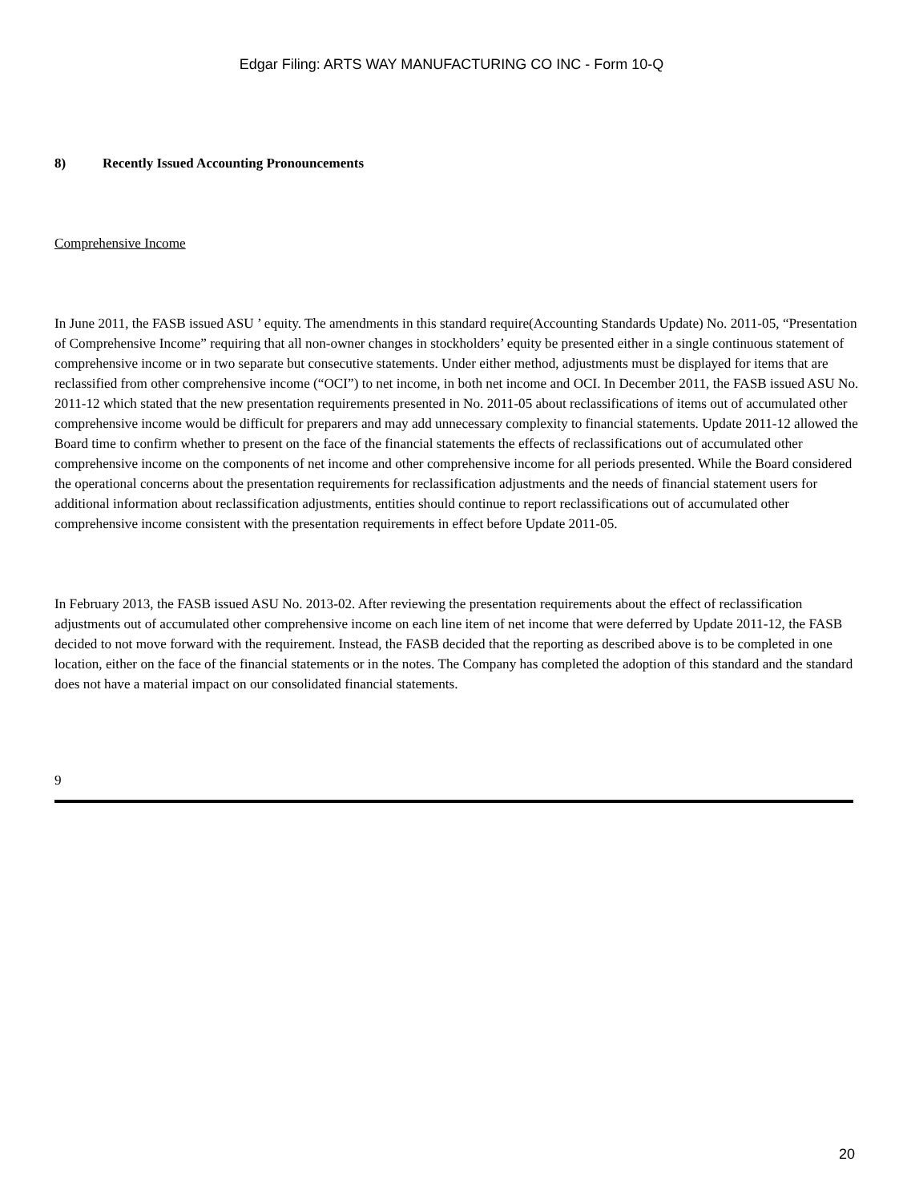Edgar Filing: ARTS WAY MANUFACTURING CO INC - Form 10-Q
8) Recently Issued Accounting Pronouncements
Comprehensive Income
In June 2011, the FASB issued ASU ’ equity. The amendments in this standard require(Accounting Standards Update) No. 2011-05, “Presentation of Comprehensive Income” requiring that all non-owner changes in stockholders’ equity be presented either in a single continuous statement of comprehensive income or in two separate but consecutive statements. Under either method, adjustments must be displayed for items that are reclassified from other comprehensive income (“OCI”) to net income, in both net income and OCI. In December 2011, the FASB issued ASU No. 2011-12 which stated that the new presentation requirements presented in No. 2011-05 about reclassifications of items out of accumulated other comprehensive income would be difficult for preparers and may add unnecessary complexity to financial statements. Update 2011-12 allowed the Board time to confirm whether to present on the face of the financial statements the effects of reclassifications out of accumulated other comprehensive income on the components of net income and other comprehensive income for all periods presented. While the Board considered the operational concerns about the presentation requirements for reclassification adjustments and the needs of financial statement users for additional information about reclassification adjustments, entities should continue to report reclassifications out of accumulated other comprehensive income consistent with the presentation requirements in effect before Update 2011-05.
In February 2013, the FASB issued ASU No. 2013-02. After reviewing the presentation requirements about the effect of reclassification adjustments out of accumulated other comprehensive income on each line item of net income that were deferred by Update 2011-12, the FASB decided to not move forward with the requirement. Instead, the FASB decided that the reporting as described above is to be completed in one location, either on the face of the financial statements or in the notes. The Company has completed the adoption of this standard and the standard does not have a material impact on our consolidated financial statements.
9
20